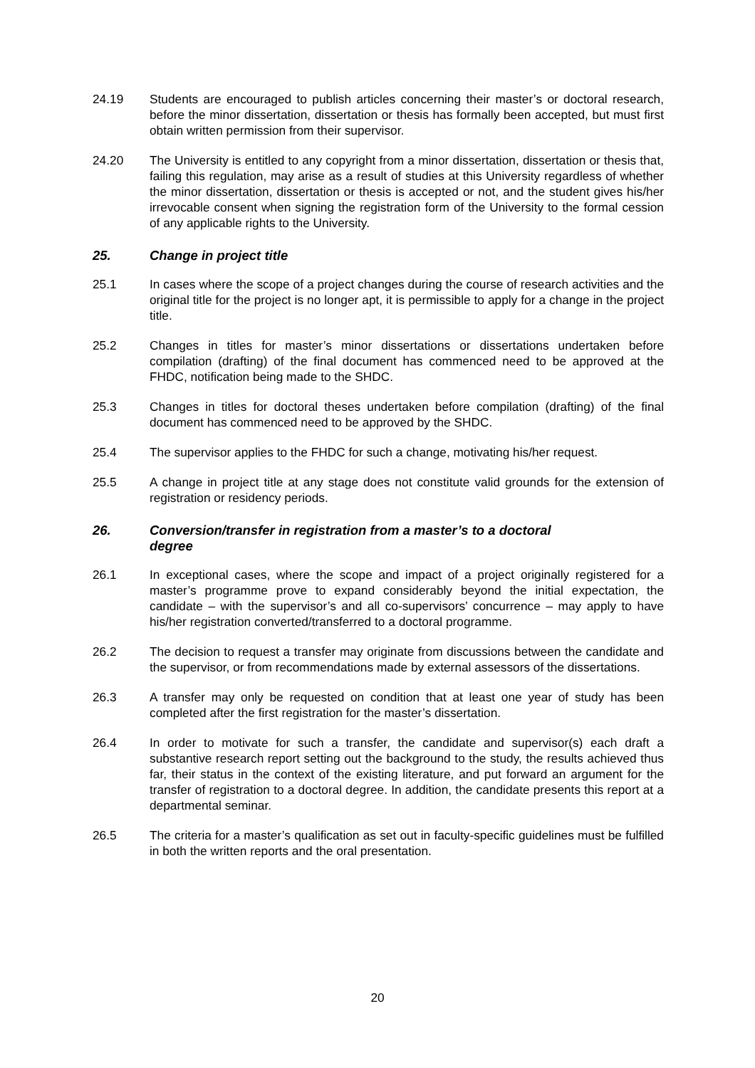24.19 Students are encouraged to publish articles concerning their master’s or doctoral research, before the minor dissertation, dissertation or thesis has formally been accepted, but must first obtain written permission from their supervisor.
24.20 The University is entitled to any copyright from a minor dissertation, dissertation or thesis that, failing this regulation, may arise as a result of studies at this University regardless of whether the minor dissertation, dissertation or thesis is accepted or not, and the student gives his/her irrevocable consent when signing the registration form of the University to the formal cession of any applicable rights to the University.
25. Change in project title
25.1 In cases where the scope of a project changes during the course of research activities and the original title for the project is no longer apt, it is permissible to apply for a change in the project title.
25.2 Changes in titles for master’s minor dissertations or dissertations undertaken before compilation (drafting) of the final document has commenced need to be approved at the FHDC, notification being made to the SHDC.
25.3 Changes in titles for doctoral theses undertaken before compilation (drafting) of the final document has commenced need to be approved by the SHDC.
25.4 The supervisor applies to the FHDC for such a change, motivating his/her request.
25.5 A change in project title at any stage does not constitute valid grounds for the extension of registration or residency periods.
26. Conversion/transfer in registration from a master’s to a doctoral
degree
26.1 In exceptional cases, where the scope and impact of a project originally registered for a master’s programme prove to expand considerably beyond the initial expectation, the candidate – with the supervisor’s and all co-supervisors’ concurrence – may apply to have his/her registration converted/transferred to a doctoral programme.
26.2 The decision to request a transfer may originate from discussions between the candidate and the supervisor, or from recommendations made by external assessors of the dissertations.
26.3 A transfer may only be requested on condition that at least one year of study has been completed after the first registration for the master’s dissertation.
26.4 In order to motivate for such a transfer, the candidate and supervisor(s) each draft a substantive research report setting out the background to the study, the results achieved thus far, their status in the context of the existing literature, and put forward an argument for the transfer of registration to a doctoral degree. In addition, the candidate presents this report at a departmental seminar.
26.5 The criteria for a master’s qualification as set out in faculty-specific guidelines must be fulfilled in both the written reports and the oral presentation.
20